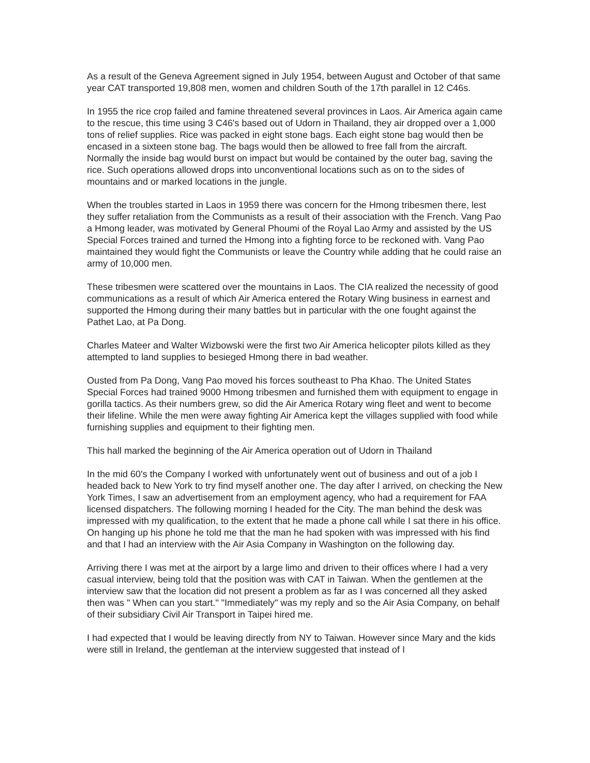As a result of the Geneva Agreement signed in July 1954, between August and October of that same year CAT transported 19,808 men, women and children South of the 17th parallel in 12 C46s.
In 1955 the rice crop failed and famine threatened several provinces in Laos. Air America again came to the rescue, this time using 3 C46's based out of Udorn in Thailand, they air dropped over a 1,000 tons of relief supplies. Rice was packed in eight stone bags. Each eight stone bag would then be encased in a sixteen stone bag. The bags would then be allowed to free fall from the aircraft. Normally the inside bag would burst on impact but would be contained by the outer bag, saving the rice. Such operations allowed drops into unconventional locations such as on to the sides of mountains and or marked locations in the jungle.
When the troubles started in Laos in 1959 there was concern for the Hmong tribesmen there, lest they suffer retaliation from the Communists as a result of their association with the French. Vang Pao a Hmong leader, was motivated by General Phoumi of the Royal Lao Army and assisted by the US Special Forces trained and turned the Hmong into a fighting force to be reckoned with. Vang Pao maintained they would fight the Communists or leave the Country while adding that he could raise an army of 10,000 men.
These tribesmen were scattered over the mountains in Laos. The CIA realized the necessity of good communications as a result of which Air America entered the Rotary Wing business in earnest and supported the Hmong during their many battles but in particular with the one fought against the Pathet Lao, at Pa Dong.
Charles Mateer and Walter Wizbowski were the first two Air America helicopter pilots killed as they attempted to land supplies to besieged Hmong there in bad weather.
Ousted from Pa Dong, Vang Pao moved his forces southeast to Pha Khao. The United States Special Forces had trained 9000 Hmong tribesmen and furnished them with equipment to engage in gorilla tactics. As their numbers grew, so did the Air America Rotary wing fleet and went to become their lifeline. While the men were away fighting Air America kept the villages supplied with food while furnishing supplies and equipment to their fighting men.
This hall marked the beginning of the Air America operation out of Udorn in Thailand
In the mid 60's the Company I worked with unfortunately went out of business and out of a job I headed back to New York to try find myself another one. The day after I arrived, on checking the New York Times, I saw an advertisement from an employment agency, who had a requirement for FAA licensed dispatchers. The following morning I headed for the City. The man behind the desk was impressed with my qualification, to the extent that he made a phone call while I sat there in his office. On hanging up his phone he told me that the man he had spoken with was impressed with his find and that I had an interview with the Air Asia Company in Washington on the following day.
Arriving there I was met at the airport by a large limo and driven to their offices where I had a very casual interview, being told that the position was with CAT in Taiwan. When the gentlemen at the interview saw that the location did not present a problem as far as I was concerned all they asked then was " When can you start." "Immediately" was my reply and so the Air Asia Company, on behalf of their subsidiary Civil Air Transport in Taipei hired me.
I had expected that I would be leaving directly from NY to Taiwan. However since Mary and the kids were still in Ireland, the gentleman at the interview suggested that instead of I